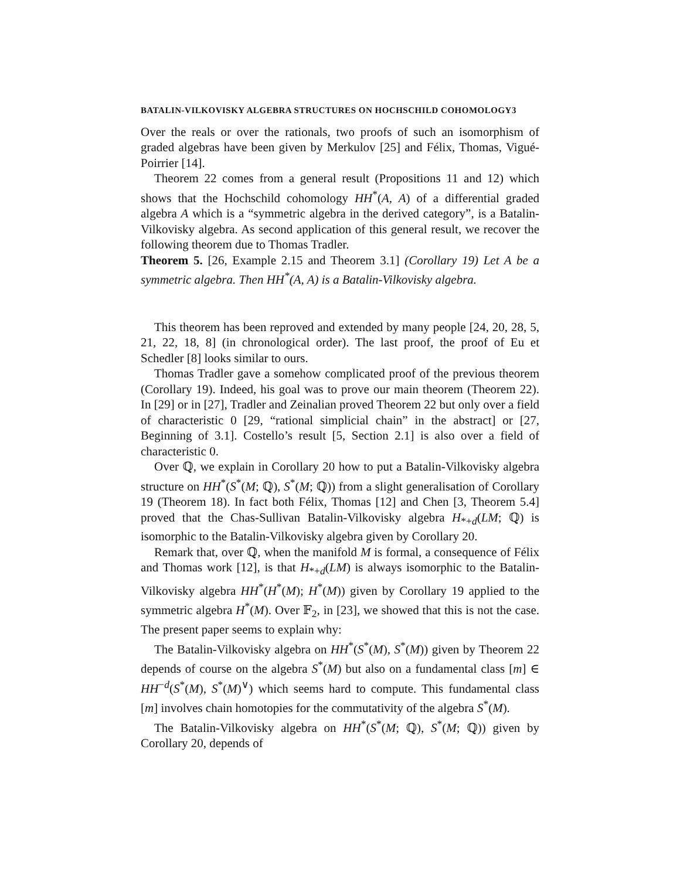BATALIN-VILKOVISKY ALGEBRA STRUCTURES ON HOCHSCHILD COHOMOLOGY3
Over the reals or over the rationals, two proofs of such an isomorphism of graded algebras have been given by Merkulov [25] and Félix, Thomas, Vigué-Poirrier [14].
Theorem 22 comes from a general result (Propositions 11 and 12) which shows that the Hochschild cohomology HH<sup>*</sup>(A, A) of a differential graded algebra A which is a “symmetric algebra in the derived category”, is a Batalin-Vilkovisky algebra. As second application of this general result, we recover the following theorem due to Thomas Tradler.
Theorem 5. [26, Example 2.15 and Theorem 3.1] (Corollary 19) Let A be a symmetric algebra. Then HH<sup>*</sup>(A, A) is a Batalin-Vilkovisky algebra.
This theorem has been reproved and extended by many people [24, 20, 28, 5, 21, 22, 18, 8] (in chronological order). The last proof, the proof of Eu et Schedler [8] looks similar to ours.
Thomas Tradler gave a somehow complicated proof of the previous theorem (Corollary 19). Indeed, his goal was to prove our main theorem (Theorem 22). In [29] or in [27], Tradler and Zeinalian proved Theorem 22 but only over a field of characteristic 0 [29, “rational simplicial chain” in the abstract] or [27, Beginning of 3.1]. Costello’s result [5, Section 2.1] is also over a field of characteristic 0.
Over ℚ, we explain in Corollary 20 how to put a Batalin-Vilkovisky algebra structure on HH<sup>*</sup>(S<sup>*</sup>(M; ℚ), S<sup>*</sup>(M; ℚ)) from a slight generalisation of Corollary 19 (Theorem 18). In fact both Félix, Thomas [12] and Chen [3, Theorem 5.4] proved that the Chas-Sullivan Batalin-Vilkovisky algebra H<sub>*+d</sub>(LM; ℚ) is isomorphic to the Batalin-Vilkovisky algebra given by Corollary 20.
Remark that, over ℚ, when the manifold M is formal, a consequence of Félix and Thomas work [12], is that H<sub>*+d</sub>(LM) is always isomorphic to the Batalin-Vilkovisky algebra HH<sup>*</sup>(H<sup>*</sup>(M); H<sup>*</sup>(M)) given by Corollary 19 applied to the symmetric algebra H<sup>*</sup>(M). Over 𝔽<sub>2</sub>, in [23], we showed that this is not the case. The present paper seems to explain why:
The Batalin-Vilkovisky algebra on HH<sup>*</sup>(S<sup>*</sup>(M), S<sup>*</sup>(M)) given by Theorem 22 depends of course on the algebra S<sup>*</sup>(M) but also on a fundamental class [m] ∈ HH<sup>−d</sup>(S<sup>*</sup>(M), S<sup>*</sup>(M)<sup>∨</sup>) which seems hard to compute. This fundamental class [m] involves chain homotopies for the commutativity of the algebra S<sup>*</sup>(M).
The Batalin-Vilkovisky algebra on HH<sup>*</sup>(S<sup>*</sup>(M; ℚ), S<sup>*</sup>(M; ℚ)) given by Corollary 20, depends of